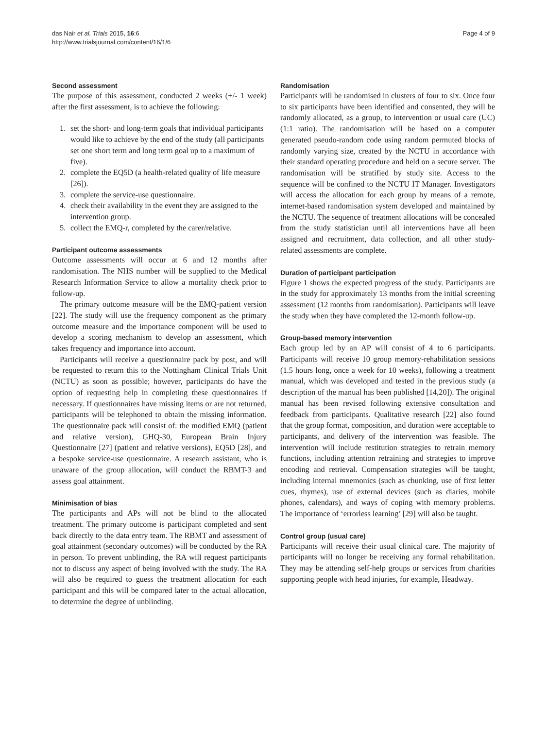das Nair et al. Trials 2015, 16:6
http://www.trialsjournal.com/content/16/1/6
Page 4 of 9
Second assessment
The purpose of this assessment, conducted 2 weeks (+/- 1 week) after the first assessment, is to achieve the following:
1. set the short- and long-term goals that individual participants would like to achieve by the end of the study (all participants set one short term and long term goal up to a maximum of five).
2. complete the EQ5D (a health-related quality of life measure [26]).
3. complete the service-use questionnaire.
4. check their availability in the event they are assigned to the intervention group.
5. collect the EMQ-r, completed by the carer/relative.
Participant outcome assessments
Outcome assessments will occur at 6 and 12 months after randomisation. The NHS number will be supplied to the Medical Research Information Service to allow a mortality check prior to follow-up.
The primary outcome measure will be the EMQ-patient version [22]. The study will use the frequency component as the primary outcome measure and the importance component will be used to develop a scoring mechanism to develop an assessment, which takes frequency and importance into account.
Participants will receive a questionnaire pack by post, and will be requested to return this to the Nottingham Clinical Trials Unit (NCTU) as soon as possible; however, participants do have the option of requesting help in completing these questionnaires if necessary. If questionnaires have missing items or are not returned, participants will be telephoned to obtain the missing information. The questionnaire pack will consist of: the modified EMQ (patient and relative version), GHQ-30, European Brain Injury Questionnaire [27] (patient and relative versions), EQ5D [28], and a bespoke service-use questionnaire. A research assistant, who is unaware of the group allocation, will conduct the RBMT-3 and assess goal attainment.
Minimisation of bias
The participants and APs will not be blind to the allocated treatment. The primary outcome is participant completed and sent back directly to the data entry team. The RBMT and assessment of goal attainment (secondary outcomes) will be conducted by the RA in person. To prevent unblinding, the RA will request participants not to discuss any aspect of being involved with the study. The RA will also be required to guess the treatment allocation for each participant and this will be compared later to the actual allocation, to determine the degree of unblinding.
Randomisation
Participants will be randomised in clusters of four to six. Once four to six participants have been identified and consented, they will be randomly allocated, as a group, to intervention or usual care (UC) (1:1 ratio). The randomisation will be based on a computer generated pseudo-random code using random permuted blocks of randomly varying size, created by the NCTU in accordance with their standard operating procedure and held on a secure server. The randomisation will be stratified by study site. Access to the sequence will be confined to the NCTU IT Manager. Investigators will access the allocation for each group by means of a remote, internet-based randomisation system developed and maintained by the NCTU. The sequence of treatment allocations will be concealed from the study statistician until all interventions have all been assigned and recruitment, data collection, and all other study-related assessments are complete.
Duration of participant participation
Figure 1 shows the expected progress of the study. Participants are in the study for approximately 13 months from the initial screening assessment (12 months from randomisation). Participants will leave the study when they have completed the 12-month follow-up.
Group-based memory intervention
Each group led by an AP will consist of 4 to 6 participants. Participants will receive 10 group memory-rehabilitation sessions (1.5 hours long, once a week for 10 weeks), following a treatment manual, which was developed and tested in the previous study (a description of the manual has been published [14,20]). The original manual has been revised following extensive consultation and feedback from participants. Qualitative research [22] also found that the group format, composition, and duration were acceptable to participants, and delivery of the intervention was feasible. The intervention will include restitution strategies to retrain memory functions, including attention retraining and strategies to improve encoding and retrieval. Compensation strategies will be taught, including internal mnemonics (such as chunking, use of first letter cues, rhymes), use of external devices (such as diaries, mobile phones, calendars), and ways of coping with memory problems. The importance of ‘errorless learning’ [29] will also be taught.
Control group (usual care)
Participants will receive their usual clinical care. The majority of participants will no longer be receiving any formal rehabilitation. They may be attending self-help groups or services from charities supporting people with head injuries, for example, Headway.